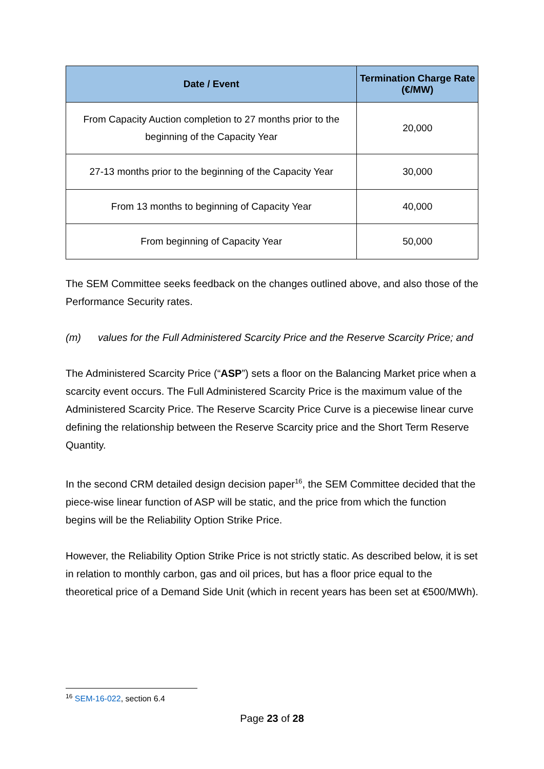| Date / Event | Termination Charge Rate (€/MW) |
| --- | --- |
| From Capacity Auction completion to 27 months prior to the beginning of the Capacity Year | 20,000 |
| 27-13 months prior to the beginning of the Capacity Year | 30,000 |
| From 13 months to beginning of Capacity Year | 40,000 |
| From beginning of Capacity Year | 50,000 |
The SEM Committee seeks feedback on the changes outlined above, and also those of the Performance Security rates.
(m) values for the Full Administered Scarcity Price and the Reserve Scarcity Price; and
The Administered Scarcity Price (“ASP”) sets a floor on the Balancing Market price when a scarcity event occurs. The Full Administered Scarcity Price is the maximum value of the Administered Scarcity Price. The Reserve Scarcity Price Curve is a piecewise linear curve defining the relationship between the Reserve Scarcity price and the Short Term Reserve Quantity.
In the second CRM detailed design decision paper<sup>16</sup>, the SEM Committee decided that the piece-wise linear function of ASP will be static, and the price from which the function begins will be the Reliability Option Strike Price.
However, the Reliability Option Strike Price is not strictly static. As described below, it is set in relation to monthly carbon, gas and oil prices, but has a floor price equal to the theoretical price of a Demand Side Unit (which in recent years has been set at €500/MWh).
<sup>16</sup> SEM-16-022, section 6.4
Page 23 of 28